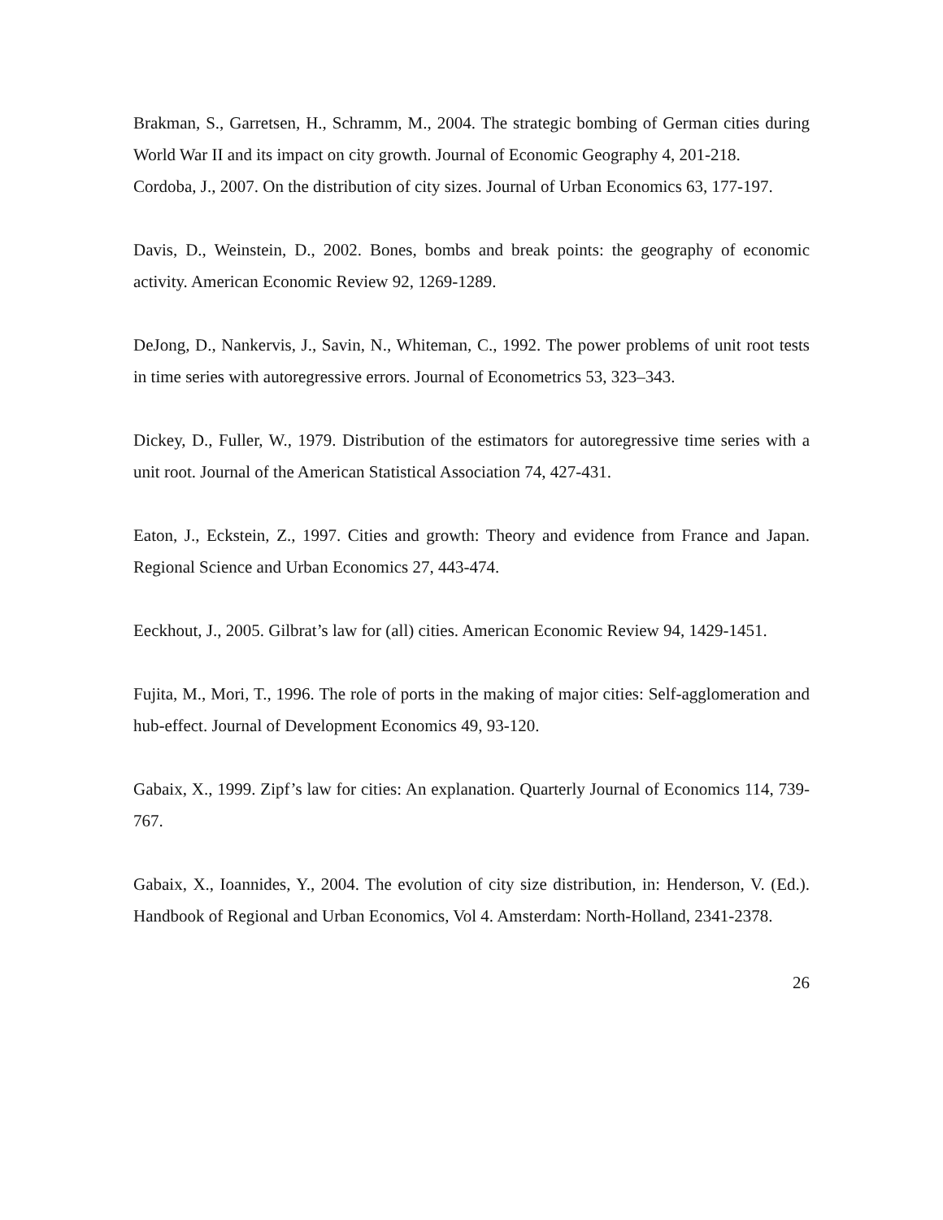Brakman, S., Garretsen, H., Schramm, M., 2004. The strategic bombing of German cities during World War II and its impact on city growth. Journal of Economic Geography 4, 201-218.
Cordoba, J., 2007. On the distribution of city sizes. Journal of Urban Economics 63, 177-197.
Davis, D., Weinstein, D., 2002. Bones, bombs and break points: the geography of economic activity. American Economic Review 92, 1269-1289.
DeJong, D., Nankervis, J., Savin, N., Whiteman, C., 1992. The power problems of unit root tests in time series with autoregressive errors. Journal of Econometrics 53, 323–343.
Dickey, D., Fuller, W., 1979. Distribution of the estimators for autoregressive time series with a unit root. Journal of the American Statistical Association 74, 427-431.
Eaton, J., Eckstein, Z., 1997. Cities and growth: Theory and evidence from France and Japan. Regional Science and Urban Economics 27, 443-474.
Eeckhout, J., 2005. Gilbrat’s law for (all) cities. American Economic Review 94, 1429-1451.
Fujita, M., Mori, T., 1996. The role of ports in the making of major cities: Self-agglomeration and hub-effect. Journal of Development Economics 49, 93-120.
Gabaix, X., 1999. Zipf’s law for cities: An explanation. Quarterly Journal of Economics 114, 739-767.
Gabaix, X., Ioannides, Y., 2004. The evolution of city size distribution, in: Henderson, V. (Ed.). Handbook of Regional and Urban Economics, Vol 4. Amsterdam: North-Holland, 2341-2378.
26